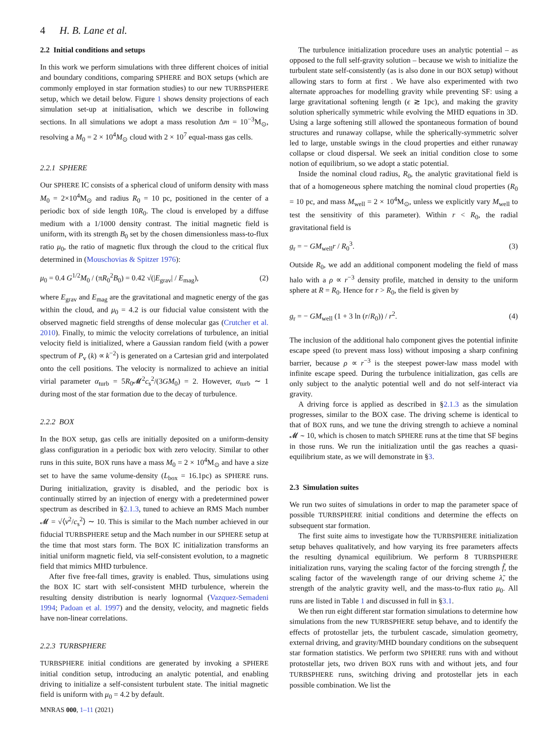4 H. B. Lane et al.
2.2 Initial conditions and setups
In this work we perform simulations with three different choices of initial and boundary conditions, comparing SPHERE and BOX setups (which are commonly employed in star formation studies) to our new TURBSPHERE setup, which we detail below. Figure 1 shows density projections of each simulation set-up at initialisation, which we describe in following sections. In all simulations we adopt a mass resolution Δm = 10<sup>−3</sup>M<sub>⊙</sub>, resolving a M<sub>0</sub> = 2 × 10<sup>4</sup>M<sub>⊙</sub> cloud with 2 × 10<sup>7</sup> equal-mass gas cells.
2.2.1 SPHERE
Our SPHERE IC consists of a spherical cloud of uniform density with mass M<sub>0</sub> = 2×10<sup>4</sup>M<sub>⊙</sub> and radius R<sub>0</sub> = 10 pc, positioned in the center of a periodic box of side length 10R<sub>0</sub>. The cloud is enveloped by a diffuse medium with a 1/1000 density contrast. The initial magnetic field is uniform, with its strength B<sub>0</sub> set by the chosen dimensionless mass-to-flux ratio μ<sub>0</sub>, the ratio of magnetic flux through the cloud to the critical flux determined in (Mouschovias & Spitzer 1976):
μ<sub>0</sub> = 0.4 G<sup>1/2</sup>M<sub>0</sub> / (πR<sub>0</sub><sup>2</sup>B<sub>0</sub>) = 0.42 √(|E<sub>grav</sub>| / E<sub>mag</sub>), (2)
where E<sub>grav</sub> and E<sub>mag</sub> are the gravitational and magnetic energy of the gas within the cloud, and μ<sub>0</sub> = 4.2 is our fiducial value consistent with the observed magnetic field strengths of dense molecular gas (Crutcher et al. 2010). Finally, to mimic the velocity correlations of turbulence, an initial velocity field is initialized, where a Gaussian random field (with a power spectrum of P<sub>v</sub> (k) ∝ k<sup>−2</sup>) is generated on a Cartesian grid and interpolated onto the cell positions. The velocity is normalized to achieve an initial virial parameter α<sub>turb</sub> = 5R<sub>0</sub>𝓜<sup>2</sup>c<sub>s</sub><sup>2</sup>/(3GM<sub>0</sub>) = 2. However, α<sub>turb</sub> ∼ 1 during most of the star formation due to the decay of turbulence.
2.2.2 BOX
In the BOX setup, gas cells are initially deposited on a uniform-density glass configuration in a periodic box with zero velocity. Similar to other runs in this suite, BOX runs have a mass M<sub>0</sub> = 2 × 10<sup>4</sup>M<sub>⊙</sub> and have a size set to have the same volume-density (L<sub>box</sub> = 16.1pc) as SPHERE runs. During initialization, gravity is disabled, and the periodic box is continually stirred by an injection of energy with a predetermined power spectrum as described in §2.1.3, tuned to achieve an RMS Mach number 𝓜 = √⟨v<sup>2</sup>/c<sub>s</sub><sup>2</sup>⟩ ∼ 10. This is similar to the Mach number achieved in our fiducial TURBSPHERE setup and the Mach number in our SPHERE setup at the time that most stars form. The BOX IC initialization transforms an initial uniform magnetic field, via self-consistent evolution, to a magnetic field that mimics MHD turbulence.
After five free-fall times, gravity is enabled. Thus, simulations using the BOX IC start with self-consistent MHD turbulence, wherein the resulting density distribution is nearly lognormal (Vazquez-Semadeni 1994; Padoan et al. 1997) and the density, velocity, and magnetic fields have non-linear correlations.
2.2.3 TURBSPHERE
TURBSPHERE initial conditions are generated by invoking a SPHERE initial condition setup, introducing an analytic potential, and enabling driving to initialize a self-consistent turbulent state. The initial magnetic field is uniform with μ<sub>0</sub> = 4.2 by default.
The turbulence initialization procedure uses an analytic potential – as opposed to the full self-gravity solution – because we wish to initialize the turbulent state self-consistently (as is also done in our BOX setup) without allowing stars to form at first . We have also experimented with two alternate approaches for modelling gravity while preventing SF: using a large gravitational softening length (ϵ ≳ 1pc), and making the gravity solution spherically symmetric while evolving the MHD equations in 3D. Using a large softening still allowed the spontaneous formation of bound structures and runaway collapse, while the spherically-symmetric solver led to large, unstable swings in the cloud properties and either runaway collapse or cloud dispersal. We seek an initial condition close to some notion of equilibrium, so we adopt a static potential.
Inside the nominal cloud radius, R<sub>0</sub>, the analytic gravitational field is that of a homogeneous sphere matching the nominal cloud properties (R<sub>0</sub> = 10 pc, and mass M<sub>well</sub> = 2 × 10<sup>4</sup>M<sub>⊙</sub>, unless we explicitly vary M<sub>well</sub> to test the sensitivity of this parameter). Within r < R<sub>0</sub>, the radial gravitational field is
g<sub>r</sub> = − GM<sub>well</sub>r / R<sub>0</sub><sup>3</sup>. (3)
Outside R<sub>0</sub>, we add an additional component modeling the field of mass halo with a ρ ∝ r<sup>−3</sup> density profile, matched in density to the uniform sphere at R = R<sub>0</sub>. Hence for r > R<sub>0</sub>, the field is given by
g<sub>r</sub> = − GM<sub>well</sub> (1 + 3 ln (r/R<sub>0</sub>)) / r<sup>2</sup>. (4)
The inclusion of the additional halo component gives the potential infinite escape speed (to prevent mass loss) without imposing a sharp confining barrier, because ρ ∝ r<sup>−3</sup> is the steepest power-law mass model with infinite escape speed. During the turbulence initialization, gas cells are only subject to the analytic potential well and do not self-interact via gravity.
A driving force is applied as described in §2.1.3 as the simulation progresses, similar to the BOX case. The driving scheme is identical to that of BOX runs, and we tune the driving strength to achieve a nominal 𝓜 ∼ 10, which is chosen to match SPHERE runs at the time that SF begins in those runs. We run the initialization until the gas reaches a quasi-equilibrium state, as we will demonstrate in §3.
2.3 Simulation suites
We run two suites of simulations in order to map the parameter space of possible TURBSPHERE initial conditions and determine the effects on subsequent star formation.
The first suite aims to investigate how the TURBSPHERE initialization setup behaves qualitatively, and how varying its free parameters affects the resulting dynamical equilibrium. We perform 8 TURBSPHERE initialization runs, varying the scaling factor of the forcing strength f̃, the scaling factor of the wavelength range of our driving scheme λ̃, the strength of the analytic gravity well, and the mass-to-flux ratio μ<sub>0</sub>. All runs are listed in Table 1 and discussed in full in §3.1.
We then run eight different star formation simulations to determine how simulations from the new TURBSPHERE setup behave, and to identify the effects of protostellar jets, the turbulent cascade, simulation geometry, external driving, and gravity/MHD boundary conditions on the subsequent star formation statistics. We perform two SPHERE runs with and without protostellar jets, two driven BOX runs with and without jets, and four TURBSPHERE runs, switching driving and protostellar jets in each possible combination. We list the
MNRAS 000, 1–11 (2021)